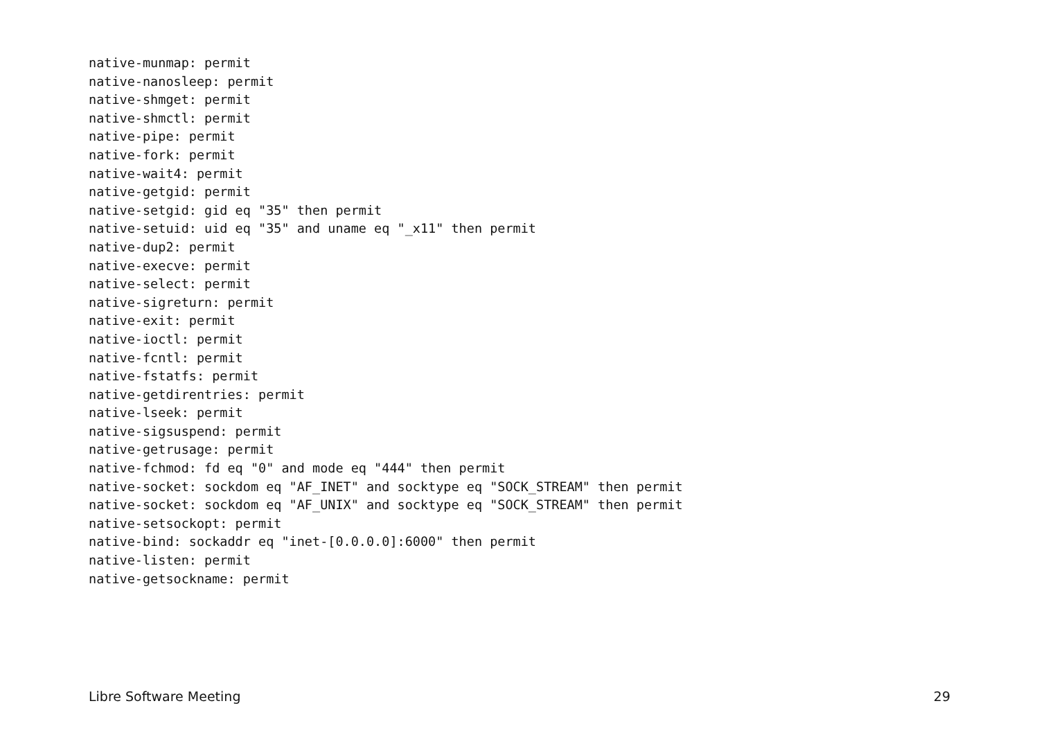native-munmap: permit
native-nanosleep: permit
native-shmget: permit
native-shmctl: permit
native-pipe: permit
native-fork: permit
native-wait4: permit
native-getgid: permit
native-setgid: gid eq "35" then permit
native-setuid: uid eq "35" and uname eq "_x11" then permit
native-dup2: permit
native-execve: permit
native-select: permit
native-sigreturn: permit
native-exit: permit
native-ioctl: permit
native-fcntl: permit
native-fstatfs: permit
native-getdirentries: permit
native-lseek: permit
native-sigsuspend: permit
native-getrusage: permit
native-fchmod: fd eq "0" and mode eq "444" then permit
native-socket: sockdom eq "AF_INET" and socktype eq "SOCK_STREAM" then permit
native-socket: sockdom eq "AF_UNIX" and socktype eq "SOCK_STREAM" then permit
native-setsockopt: permit
native-bind: sockaddr eq "inet-[0.0.0.0]:6000" then permit
native-listen: permit
native-getsockname: permit
Libre Software Meeting 29